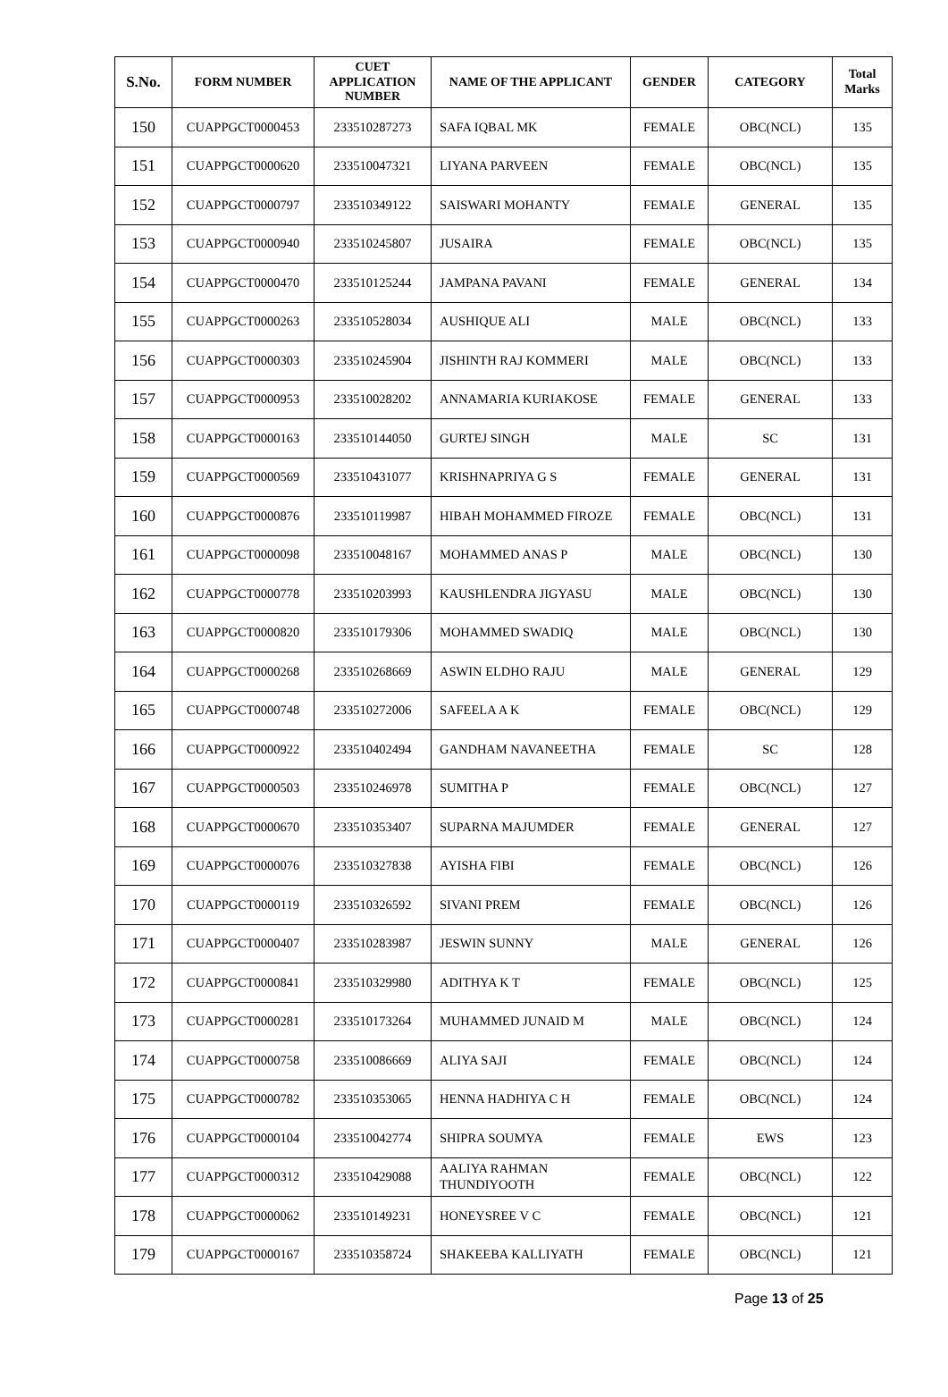| S.No. | FORM NUMBER | CUET APPLICATION NUMBER | NAME OF THE APPLICANT | GENDER | CATEGORY | Total Marks |
| --- | --- | --- | --- | --- | --- | --- |
| 150 | CUAPPGCT0000453 | 233510287273 | SAFA IQBAL MK | FEMALE | OBC(NCL) | 135 |
| 151 | CUAPPGCT0000620 | 233510047321 | LIYANA PARVEEN | FEMALE | OBC(NCL) | 135 |
| 152 | CUAPPGCT0000797 | 233510349122 | SAISWARI MOHANTY | FEMALE | GENERAL | 135 |
| 153 | CUAPPGCT0000940 | 233510245807 | JUSAIRA | FEMALE | OBC(NCL) | 135 |
| 154 | CUAPPGCT0000470 | 233510125244 | JAMPANA PAVANI | FEMALE | GENERAL | 134 |
| 155 | CUAPPGCT0000263 | 233510528034 | AUSHIQUE ALI | MALE | OBC(NCL) | 133 |
| 156 | CUAPPGCT0000303 | 233510245904 | JISHINTH RAJ KOMMERI | MALE | OBC(NCL) | 133 |
| 157 | CUAPPGCT0000953 | 233510028202 | ANNAMARIA KURIAKOSE | FEMALE | GENERAL | 133 |
| 158 | CUAPPGCT0000163 | 233510144050 | GURTEJ SINGH | MALE | SC | 131 |
| 159 | CUAPPGCT0000569 | 233510431077 | KRISHNAPRIYA G S | FEMALE | GENERAL | 131 |
| 160 | CUAPPGCT0000876 | 233510119987 | HIBAH MOHAMMED FIROZE | FEMALE | OBC(NCL) | 131 |
| 161 | CUAPPGCT0000098 | 233510048167 | MOHAMMED ANAS P | MALE | OBC(NCL) | 130 |
| 162 | CUAPPGCT0000778 | 233510203993 | KAUSHLENDRA JIGYASU | MALE | OBC(NCL) | 130 |
| 163 | CUAPPGCT0000820 | 233510179306 | MOHAMMED SWADIQ | MALE | OBC(NCL) | 130 |
| 164 | CUAPPGCT0000268 | 233510268669 | ASWIN ELDHO RAJU | MALE | GENERAL | 129 |
| 165 | CUAPPGCT0000748 | 233510272006 | SAFEELA A K | FEMALE | OBC(NCL) | 129 |
| 166 | CUAPPGCT0000922 | 233510402494 | GANDHAM NAVANEETHA | FEMALE | SC | 128 |
| 167 | CUAPPGCT0000503 | 233510246978 | SUMITHA P | FEMALE | OBC(NCL) | 127 |
| 168 | CUAPPGCT0000670 | 233510353407 | SUPARNA MAJUMDER | FEMALE | GENERAL | 127 |
| 169 | CUAPPGCT0000076 | 233510327838 | AYISHA FIBI | FEMALE | OBC(NCL) | 126 |
| 170 | CUAPPGCT0000119 | 233510326592 | SIVANI PREM | FEMALE | OBC(NCL) | 126 |
| 171 | CUAPPGCT0000407 | 233510283987 | JESWIN SUNNY | MALE | GENERAL | 126 |
| 172 | CUAPPGCT0000841 | 233510329980 | ADITHYA K T | FEMALE | OBC(NCL) | 125 |
| 173 | CUAPPGCT0000281 | 233510173264 | MUHAMMED JUNAID M | MALE | OBC(NCL) | 124 |
| 174 | CUAPPGCT0000758 | 233510086669 | ALIYA SAJI | FEMALE | OBC(NCL) | 124 |
| 175 | CUAPPGCT0000782 | 233510353065 | HENNA HADHIYA C H | FEMALE | OBC(NCL) | 124 |
| 176 | CUAPPGCT0000104 | 233510042774 | SHIPRA SOUMYA | FEMALE | EWS | 123 |
| 177 | CUAPPGCT0000312 | 233510429088 | AALIYA RAHMAN THUNDIYOOTH | FEMALE | OBC(NCL) | 122 |
| 178 | CUAPPGCT0000062 | 233510149231 | HONEYSREE V C | FEMALE | OBC(NCL) | 121 |
| 179 | CUAPPGCT0000167 | 233510358724 | SHAKEEBA KALLIYATH | FEMALE | OBC(NCL) | 121 |
Page 13 of 25